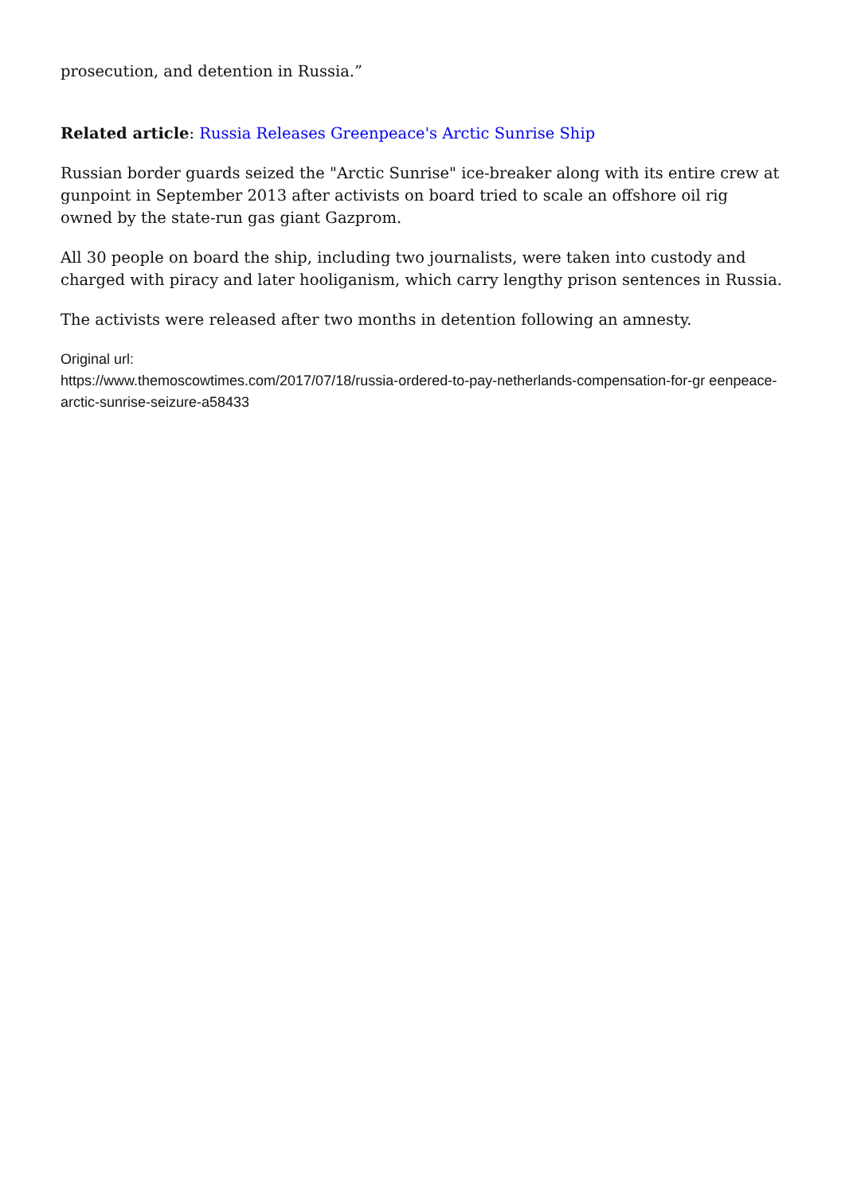prosecution, and detention in Russia.”
Related article: Russia Releases Greenpeace's Arctic Sunrise Ship
Russian border guards seized the "Arctic Sunrise" ice-breaker along with its entire crew at gunpoint in September 2013 after activists on board tried to scale an offshore oil rig owned by the state-run gas giant Gazprom.
All 30 people on board the ship, including two journalists, were taken into custody and charged with piracy and later hooliganism, which carry lengthy prison sentences in Russia.
The activists were released after two months in detention following an amnesty.
Original url:
https://www.themoscowtimes.com/2017/07/18/russia-ordered-to-pay-netherlands-compensation-for-gr eenpeace-arctic-sunrise-seizure-a58433